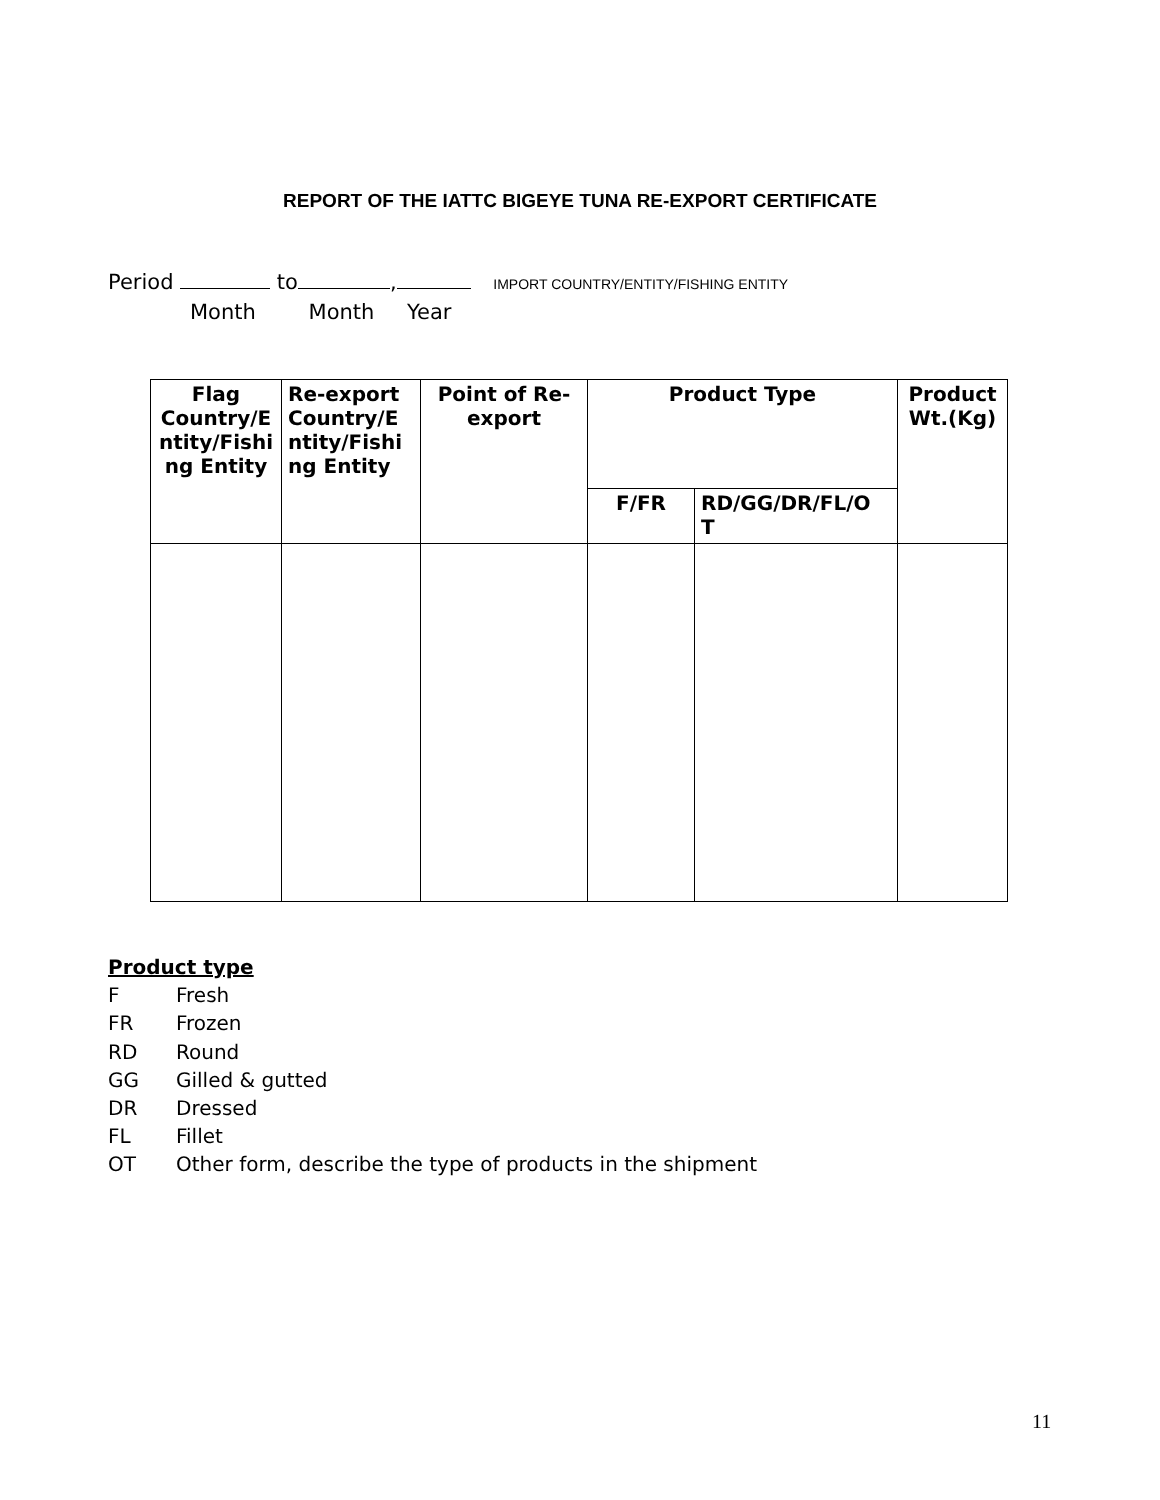REPORT OF THE IATTC BIGEYE TUNA RE-EXPORT CERTIFICATE
Period to , IMPORT COUNTRY/ENTITY/FISHING ENTITY
Month Month Year
| Flag Country/E ntity/Fishi ng Entity | Re-export Country/E ntity/Fishi ng Entity | Point of Re-export | Product Type | | Product Wt.(Kg) |
| --- | --- | --- | --- | --- | --- |
| | | | F/FR | RD/GG/DR/FL/O T | |
Product type
F Fresh
FR Frozen
RD Round
GG Gilled & gutted
DR Dressed
FL Fillet
OT Other form, describe the type of products in the shipment
11